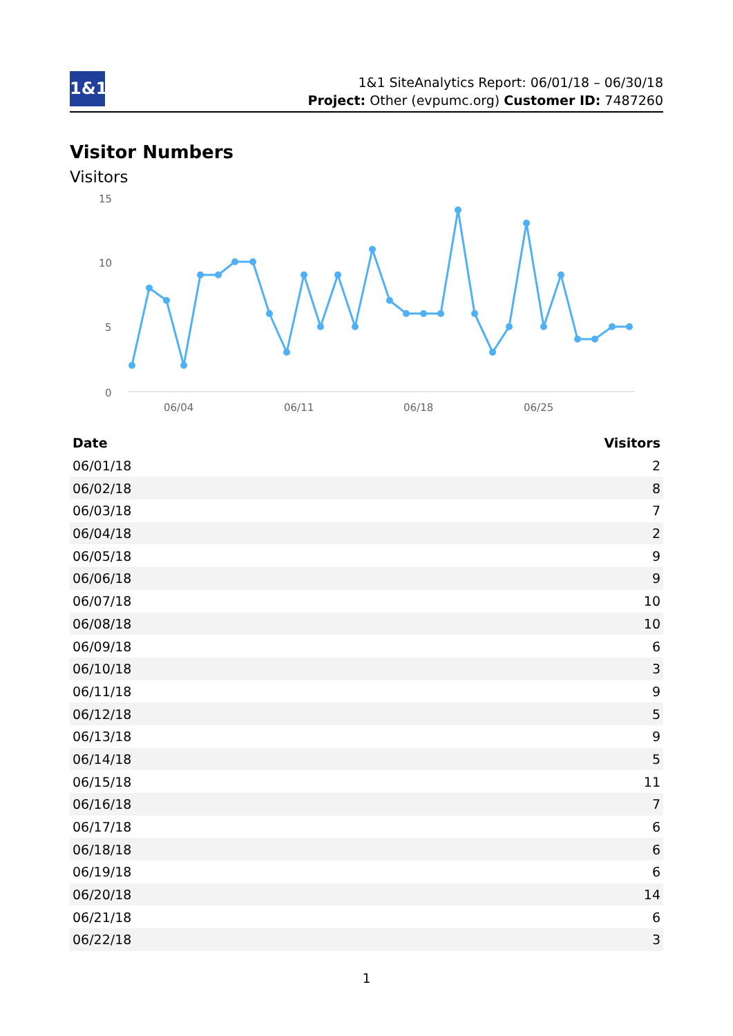1&1
1&1 SiteAnalytics Report: 06/01/18 – 06/30/18
Project: Other (evpumc.org) Customer ID: 7487260
Visitor Numbers
Visitors
15
10
5
0
06/04
06/11
06/18
06/25
| Date | Visitors |
| --- | --- |
| 06/01/18 | 2 |
| 06/02/18 | 8 |
| 06/03/18 | 7 |
| 06/04/18 | 2 |
| 06/05/18 | 9 |
| 06/06/18 | 9 |
| 06/07/18 | 10 |
| 06/08/18 | 10 |
| 06/09/18 | 6 |
| 06/10/18 | 3 |
| 06/11/18 | 9 |
| 06/12/18 | 5 |
| 06/13/18 | 9 |
| 06/14/18 | 5 |
| 06/15/18 | 11 |
| 06/16/18 | 7 |
| 06/17/18 | 6 |
| 06/18/18 | 6 |
| 06/19/18 | 6 |
| 06/20/18 | 14 |
| 06/21/18 | 6 |
| 06/22/18 | 3 |
1